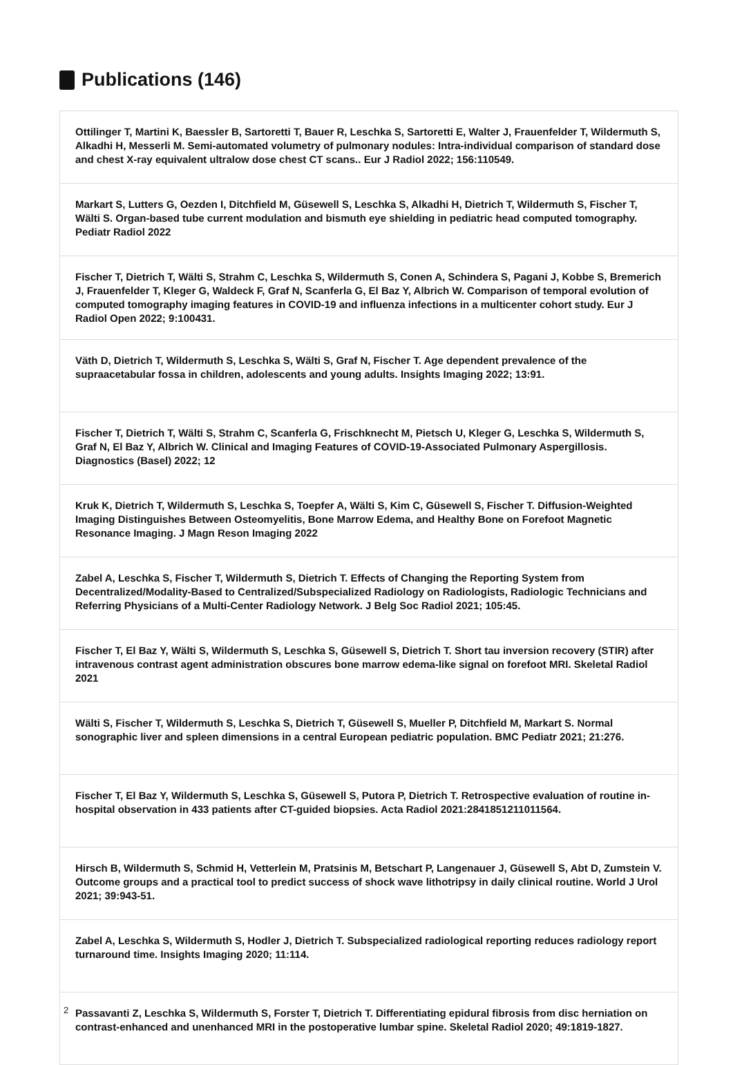Publications (146)
Ottilinger T, Martini K, Baessler B, Sartoretti T, Bauer R, Leschka S, Sartoretti E, Walter J, Frauenfelder T, Wildermuth S, Alkadhi H, Messerli M. Semi-automated volumetry of pulmonary nodules: Intra-individual comparison of standard dose and chest X-ray equivalent ultralow dose chest CT scans.. Eur J Radiol 2022; 156:110549.
Markart S, Lutters G, Oezden I, Ditchfield M, Güsewell S, Leschka S, Alkadhi H, Dietrich T, Wildermuth S, Fischer T, Wälti S. Organ-based tube current modulation and bismuth eye shielding in pediatric head computed tomography. Pediatr Radiol 2022
Fischer T, Dietrich T, Wälti S, Strahm C, Leschka S, Wildermuth S, Conen A, Schindera S, Pagani J, Kobbe S, Bremerich J, Frauenfelder T, Kleger G, Waldeck F, Graf N, Scanferla G, El Baz Y, Albrich W. Comparison of temporal evolution of computed tomography imaging features in COVID-19 and influenza infections in a multicenter cohort study. Eur J Radiol Open 2022; 9:100431.
Väth D, Dietrich T, Wildermuth S, Leschka S, Wälti S, Graf N, Fischer T. Age dependent prevalence of the supraacetabular fossa in children, adolescents and young adults. Insights Imaging 2022; 13:91.
Fischer T, Dietrich T, Wälti S, Strahm C, Scanferla G, Frischknecht M, Pietsch U, Kleger G, Leschka S, Wildermuth S, Graf N, El Baz Y, Albrich W. Clinical and Imaging Features of COVID-19-Associated Pulmonary Aspergillosis. Diagnostics (Basel) 2022; 12
Kruk K, Dietrich T, Wildermuth S, Leschka S, Toepfer A, Wälti S, Kim C, Güsewell S, Fischer T. Diffusion-Weighted Imaging Distinguishes Between Osteomyelitis, Bone Marrow Edema, and Healthy Bone on Forefoot Magnetic Resonance Imaging. J Magn Reson Imaging 2022
Zabel A, Leschka S, Fischer T, Wildermuth S, Dietrich T. Effects of Changing the Reporting System from Decentralized/Modality-Based to Centralized/Subspecialized Radiology on Radiologists, Radiologic Technicians and Referring Physicians of a Multi-Center Radiology Network. J Belg Soc Radiol 2021; 105:45.
Fischer T, El Baz Y, Wälti S, Wildermuth S, Leschka S, Güsewell S, Dietrich T. Short tau inversion recovery (STIR) after intravenous contrast agent administration obscures bone marrow edema-like signal on forefoot MRI. Skeletal Radiol 2021
Wälti S, Fischer T, Wildermuth S, Leschka S, Dietrich T, Güsewell S, Mueller P, Ditchfield M, Markart S. Normal sonographic liver and spleen dimensions in a central European pediatric population. BMC Pediatr 2021; 21:276.
Fischer T, El Baz Y, Wildermuth S, Leschka S, Güsewell S, Putora P, Dietrich T. Retrospective evaluation of routine in-hospital observation in 433 patients after CT-guided biopsies. Acta Radiol 2021:2841851211011564.
Hirsch B, Wildermuth S, Schmid H, Vetterlein M, Pratsinis M, Betschart P, Langenauer J, Güsewell S, Abt D, Zumstein V. Outcome groups and a practical tool to predict success of shock wave lithotripsy in daily clinical routine. World J Urol 2021; 39:943-51.
Zabel A, Leschka S, Wildermuth S, Hodler J, Dietrich T. Subspecialized radiological reporting reduces radiology report turnaround time. Insights Imaging 2020; 11:114.
Passavanti Z, Leschka S, Wildermuth S, Forster T, Dietrich T. Differentiating epidural fibrosis from disc herniation on contrast-enhanced and unenhanced MRI in the postoperative lumbar spine. Skeletal Radiol 2020; 49:1819-1827.
2